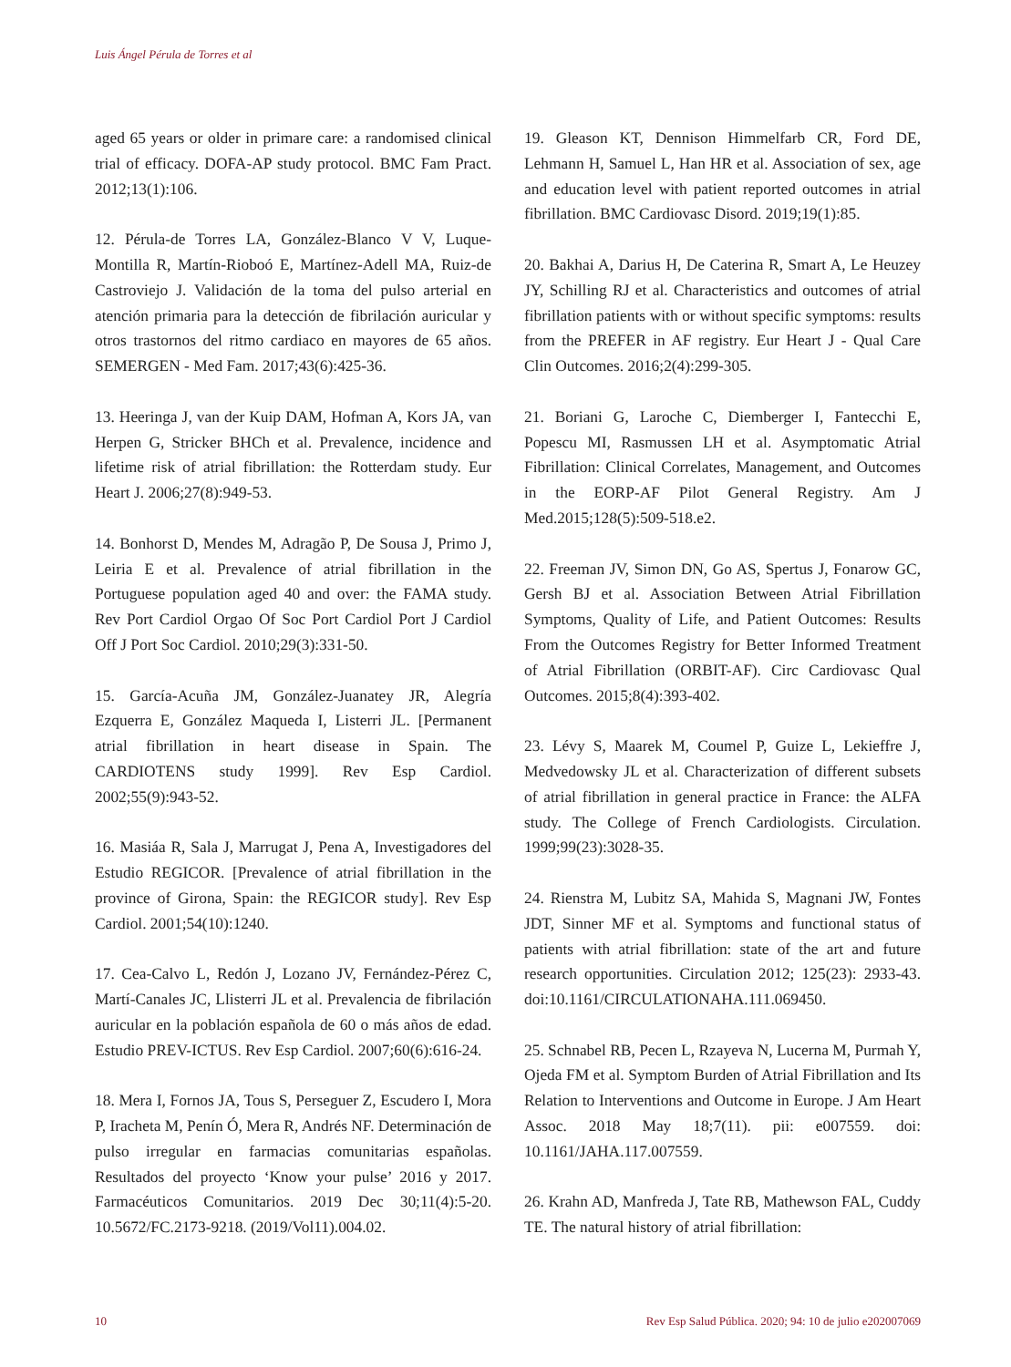Luis Ángel Pérula de Torres et al
aged 65 years or older in primare care: a randomised clinical trial of efficacy. DOFA-AP study protocol. BMC Fam Pract. 2012;13(1):106.
12. Pérula-de Torres LA, González-Blanco V V, Luque-Montilla R, Martín-Rioboó E, Martínez-Adell MA, Ruiz-de Castroviejo J. Validación de la toma del pulso arterial en atención primaria para la detección de fibrilación auricular y otros trastornos del ritmo cardiaco en mayores de 65 años. SEMERGEN - Med Fam. 2017;43(6):425-36.
13. Heeringa J, van der Kuip DAM, Hofman A, Kors JA, van Herpen G, Stricker BHCh et al. Prevalence, incidence and lifetime risk of atrial fibrillation: the Rotterdam study. Eur Heart J. 2006;27(8):949-53.
14. Bonhorst D, Mendes M, Adragão P, De Sousa J, Primo J, Leiria E et al. Prevalence of atrial fibrillation in the Portuguese population aged 40 and over: the FAMA study. Rev Port Cardiol Orgao Of Soc Port Cardiol Port J Cardiol Off J Port Soc Cardiol. 2010;29(3):331-50.
15. García-Acuña JM, González-Juanatey JR, Alegría Ezquerra E, González Maqueda I, Listerri JL. [Permanent atrial fibrillation in heart disease in Spain. The CARDIOTENS study 1999]. Rev Esp Cardiol. 2002;55(9):943-52.
16. Masiáa R, Sala J, Marrugat J, Pena A, Investigadores del Estudio REGICOR. [Prevalence of atrial fibrillation in the province of Girona, Spain: the REGICOR study]. Rev Esp Cardiol. 2001;54(10):1240.
17. Cea-Calvo L, Redón J, Lozano JV, Fernández-Pérez C, Martí-Canales JC, Llisterri JL et al. Prevalencia de fibrilación auricular en la población española de 60 o más años de edad. Estudio PREV-ICTUS. Rev Esp Cardiol. 2007;60(6):616-24.
18. Mera I, Fornos JA, Tous S, Perseguer Z, Escudero I, Mora P, Iracheta M, Penín Ó, Mera R, Andrés NF. Determinación de pulso irregular en farmacias comunitarias españolas. Resultados del proyecto ‘Know your pulse’ 2016 y 2017. Farmacéuticos Comunitarios. 2019 Dec 30;11(4):5-20. 10.5672/FC.2173-9218. (2019/Vol11).004.02.
19. Gleason KT, Dennison Himmelfarb CR, Ford DE, Lehmann H, Samuel L, Han HR et al. Association of sex, age and education level with patient reported outcomes in atrial fibrillation. BMC Cardiovasc Disord. 2019;19(1):85.
20. Bakhai A, Darius H, De Caterina R, Smart A, Le Heuzey JY, Schilling RJ et al. Characteristics and outcomes of atrial fibrillation patients with or without specific symptoms: results from the PREFER in AF registry. Eur Heart J - Qual Care Clin Outcomes. 2016;2(4):299-305.
21. Boriani G, Laroche C, Diemberger I, Fantecchi E, Popescu MI, Rasmussen LH et al. Asymptomatic Atrial Fibrillation: Clinical Correlates, Management, and Outcomes in the EORP-AF Pilot General Registry. Am J Med.2015;128(5):509-518.e2.
22. Freeman JV, Simon DN, Go AS, Spertus J, Fonarow GC, Gersh BJ et al. Association Between Atrial Fibrillation Symptoms, Quality of Life, and Patient Outcomes: Results From the Outcomes Registry for Better Informed Treatment of Atrial Fibrillation (ORBIT-AF). Circ Cardiovasc Qual Outcomes. 2015;8(4):393-402.
23. Lévy S, Maarek M, Coumel P, Guize L, Lekieffre J, Medvedowsky JL et al. Characterization of different subsets of atrial fibrillation in general practice in France: the ALFA study. The College of French Cardiologists. Circulation. 1999;99(23):3028-35.
24. Rienstra M, Lubitz SA, Mahida S, Magnani JW, Fontes JDT, Sinner MF et al. Symptoms and functional status of patients with atrial fibrillation: state of the art and future research opportunities. Circulation 2012; 125(23): 2933-43. doi:10.1161/CIRCULATIONAHA.111.069450.
25. Schnabel RB, Pecen L, Rzayeva N, Lucerna M, Purmah Y, Ojeda FM et al. Symptom Burden of Atrial Fibrillation and Its Relation to Interventions and Outcome in Europe. J Am Heart Assoc. 2018 May 18;7(11). pii: e007559. doi: 10.1161/JAHA.117.007559.
26. Krahn AD, Manfreda J, Tate RB, Mathewson FAL, Cuddy TE. The natural history of atrial fibrillation:
10 Rev Esp Salud Pública. 2020; 94: 10 de julio e202007069